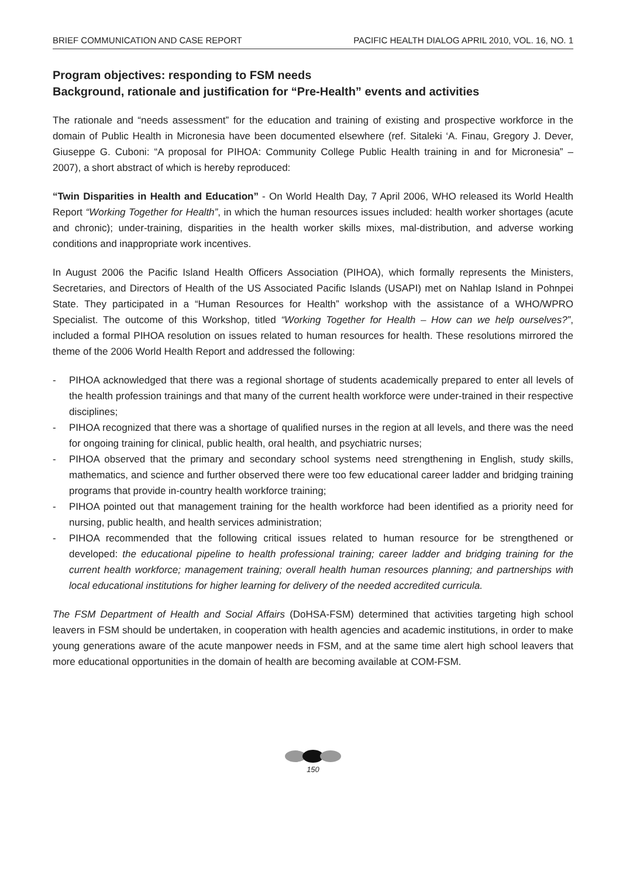BRIEF COMMUNICATION AND CASE REPORT PACIFIC HEALTH DIALOG APRIL 2010, VOL. 16, NO. 1
Program objectives: responding to FSM needs
Background, rationale and justification for “Pre-Health” events and activities
The rationale and “needs assessment” for the education and training of existing and prospective workforce in the domain of Public Health in Micronesia have been documented elsewhere (ref. Sitaleki ‘A. Finau, Gregory J. Dever, Giuseppe G. Cuboni: “A proposal for PIHOA: Community College Public Health training in and for Micronesia” – 2007), a short abstract of which is hereby reproduced:
“Twin Disparities in Health and Education” - On World Health Day, 7 April 2006, WHO released its World Health Report “Working Together for Health”, in which the human resources issues included: health worker shortages (acute and chronic); under-training, disparities in the health worker skills mixes, mal-distribution, and adverse working conditions and inappropriate work incentives.
In August 2006 the Pacific Island Health Officers Association (PIHOA), which formally represents the Ministers, Secretaries, and Directors of Health of the US Associated Pacific Islands (USAPI) met on Nahlap Island in Pohnpei State. They participated in a “Human Resources for Health” workshop with the assistance of a WHO/WPRO Specialist. The outcome of this Workshop, titled “Working Together for Health – How can we help ourselves?”, included a formal PIHOA resolution on issues related to human resources for health. These resolutions mirrored the theme of the 2006 World Health Report and addressed the following:
- PIHOA acknowledged that there was a regional shortage of students academically prepared to enter all levels of the health profession trainings and that many of the current health workforce were under-trained in their respective disciplines;
- PIHOA recognized that there was a shortage of qualified nurses in the region at all levels, and there was the need for ongoing training for clinical, public health, oral health, and psychiatric nurses;
- PIHOA observed that the primary and secondary school systems need strengthening in English, study skills, mathematics, and science and further observed there were too few educational career ladder and bridging training programs that provide in-country health workforce training;
- PIHOA pointed out that management training for the health workforce had been identified as a priority need for nursing, public health, and health services administration;
- PIHOA recommended that the following critical issues related to human resource for be strengthened or developed: the educational pipeline to health professional training; career ladder and bridging training for the current health workforce; management training; overall health human resources planning; and partnerships with local educational institutions for higher learning for delivery of the needed accredited curricula.
The FSM Department of Health and Social Affairs (DoHSA-FSM) determined that activities targeting high school leavers in FSM should be undertaken, in cooperation with health agencies and academic institutions, in order to make young generations aware of the acute manpower needs in FSM, and at the same time alert high school leavers that more educational opportunities in the domain of health are becoming available at COM-FSM.
150